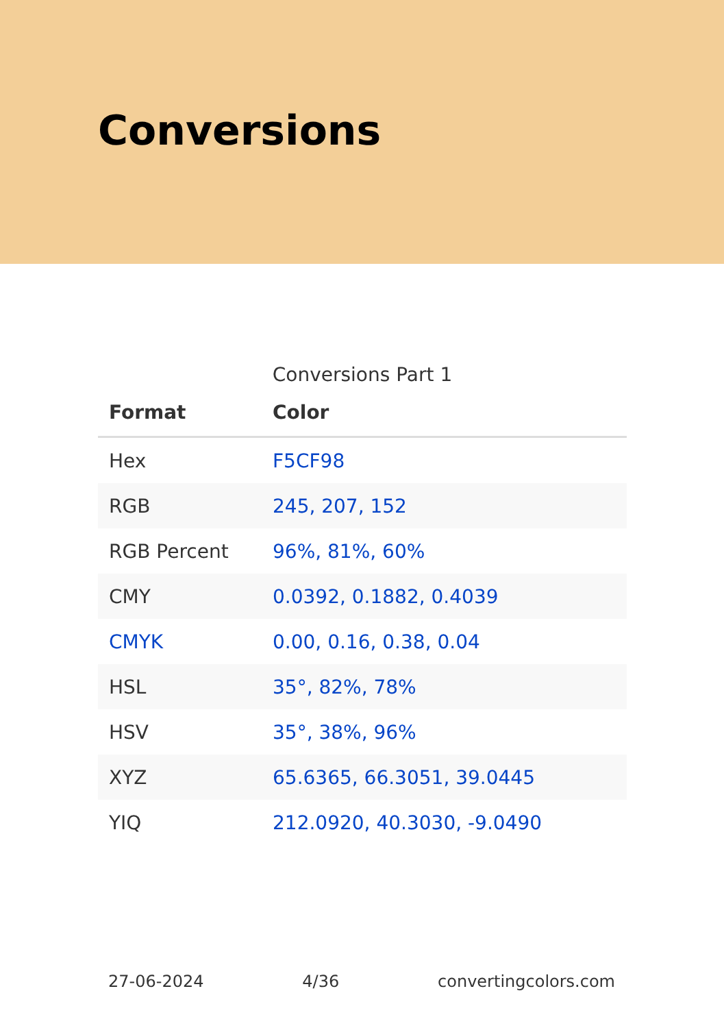Conversions
Conversions Part 1
| Format | Color |
| --- | --- |
| Hex | F5CF98 |
| RGB | 245, 207, 152 |
| RGB Percent | 96%, 81%, 60% |
| CMY | 0.0392, 0.1882, 0.4039 |
| CMYK | 0.00, 0.16, 0.38, 0.04 |
| HSL | 35°, 82%, 78% |
| HSV | 35°, 38%, 96% |
| XYZ | 65.6365, 66.3051, 39.0445 |
| YIQ | 212.0920, 40.3030, -9.0490 |
27-06-2024 4/36 convertingcolors.com